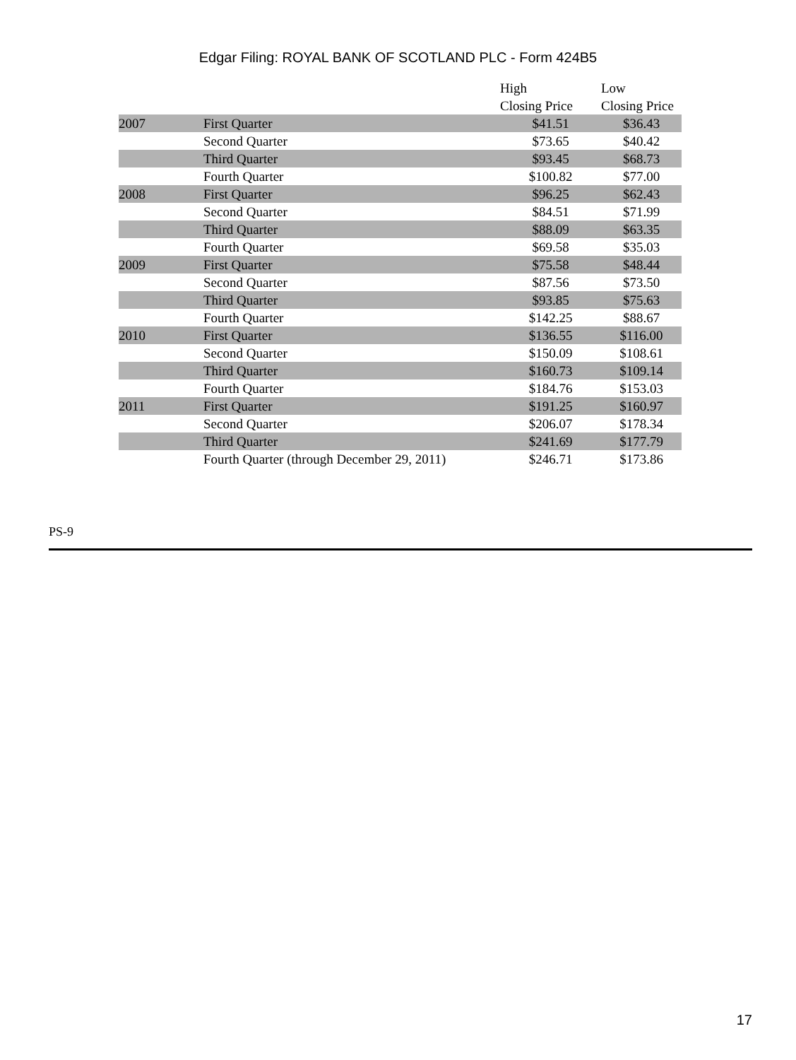Edgar Filing: ROYAL BANK OF SCOTLAND PLC - Form 424B5
| | | High Closing Price | Low Closing Price |
| --- | --- | --- | --- |
| 2007 | First Quarter | $41.51 | $36.43 |
| | Second Quarter | $73.65 | $40.42 |
| | Third Quarter | $93.45 | $68.73 |
| | Fourth Quarter | $100.82 | $77.00 |
| 2008 | First Quarter | $96.25 | $62.43 |
| | Second Quarter | $84.51 | $71.99 |
| | Third Quarter | $88.09 | $63.35 |
| | Fourth Quarter | $69.58 | $35.03 |
| 2009 | First Quarter | $75.58 | $48.44 |
| | Second Quarter | $87.56 | $73.50 |
| | Third Quarter | $93.85 | $75.63 |
| | Fourth Quarter | $142.25 | $88.67 |
| 2010 | First Quarter | $136.55 | $116.00 |
| | Second Quarter | $150.09 | $108.61 |
| | Third Quarter | $160.73 | $109.14 |
| | Fourth Quarter | $184.76 | $153.03 |
| 2011 | First Quarter | $191.25 | $160.97 |
| | Second Quarter | $206.07 | $178.34 |
| | Third Quarter | $241.69 | $177.79 |
| | Fourth Quarter (through December 29, 2011) | $246.71 | $173.86 |
PS-9
17